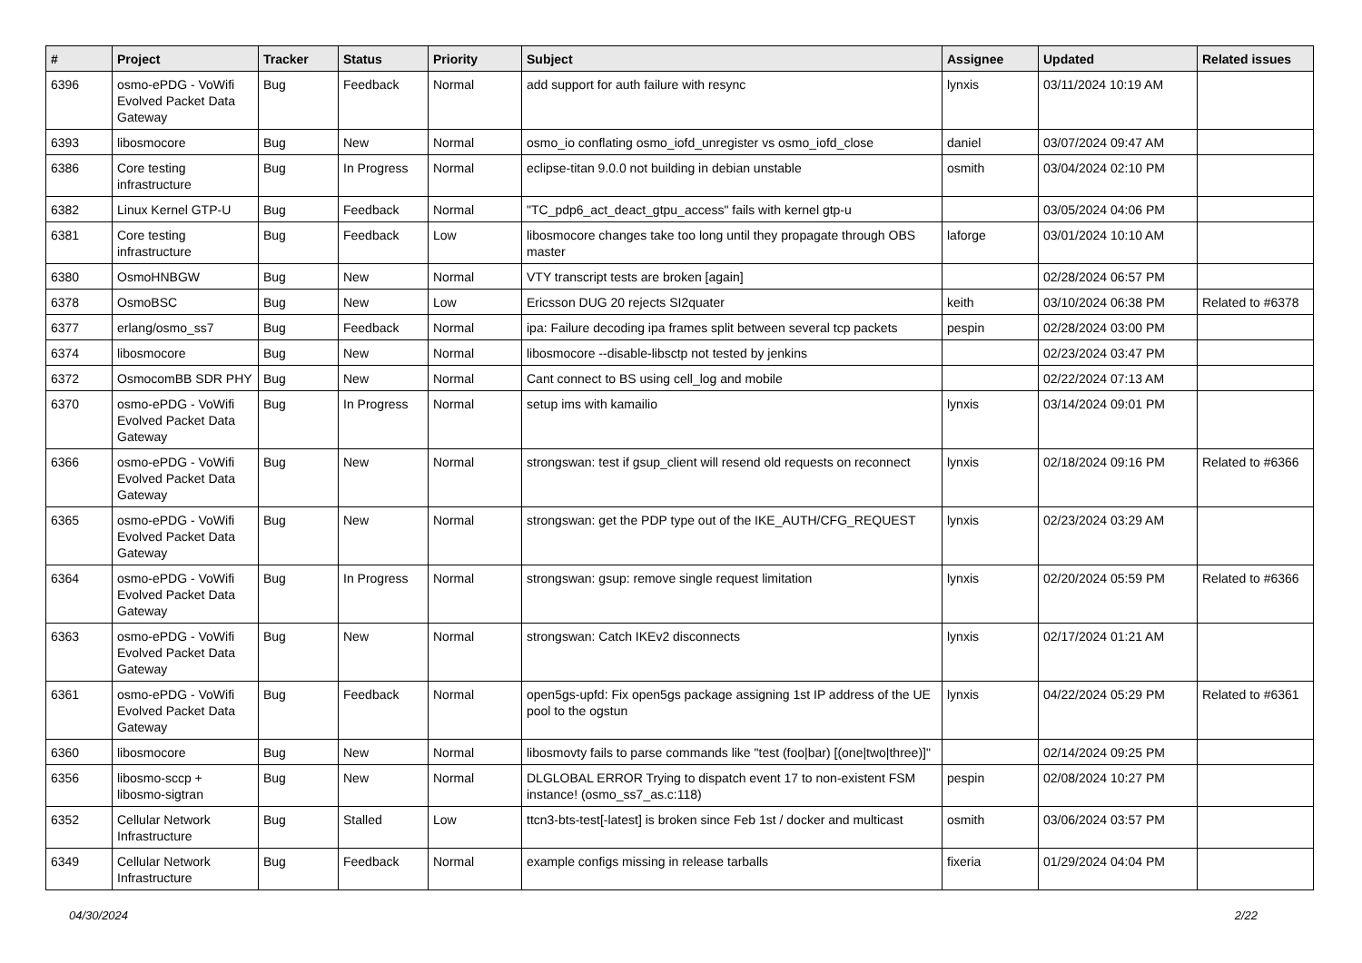| # | Project | Tracker | Status | Priority | Subject | Assignee | Updated | Related issues |
| --- | --- | --- | --- | --- | --- | --- | --- | --- |
| 6396 | osmo-ePDG - VoWifi Evolved Packet Data Gateway | Bug | Feedback | Normal | add support for auth failure with resync | lynxis | 03/11/2024 10:19 AM | |
| 6393 | libosmocore | Bug | New | Normal | osmo_io conflating osmo_iofd_unregister vs osmo_iofd_close | daniel | 03/07/2024 09:47 AM | |
| 6386 | Core testing infrastructure | Bug | In Progress | Normal | eclipse-titan 9.0.0 not building in debian unstable | osmith | 03/04/2024 02:10 PM | |
| 6382 | Linux Kernel GTP-U | Bug | Feedback | Normal | "TC_pdp6_act_deact_gtpu_access" fails with kernel gtp-u | | 03/05/2024 04:06 PM | |
| 6381 | Core testing infrastructure | Bug | Feedback | Low | libosmocore changes take too long until they propagate through OBS master | laforge | 03/01/2024 10:10 AM | |
| 6380 | OsmoHNBGW | Bug | New | Normal | VTY transcript tests are broken [again] | | 02/28/2024 06:57 PM | |
| 6378 | OsmoBSC | Bug | New | Low | Ericsson DUG 20 rejects SI2quater | keith | 03/10/2024 06:38 PM | Related to #6378 |
| 6377 | erlang/osmo_ss7 | Bug | Feedback | Normal | ipa: Failure decoding ipa frames split between several tcp packets | pespin | 02/28/2024 03:00 PM | |
| 6374 | libosmocore | Bug | New | Normal | libosmocore --disable-libsctp not tested by jenkins | | 02/23/2024 03:47 PM | |
| 6372 | OsmocomBB SDR PHY | Bug | New | Normal | Cant connect to BS using cell_log and mobile | | 02/22/2024 07:13 AM | |
| 6370 | osmo-ePDG - VoWifi Evolved Packet Data Gateway | Bug | In Progress | Normal | setup ims with kamailio | lynxis | 03/14/2024 09:01 PM | |
| 6366 | osmo-ePDG - VoWifi Evolved Packet Data Gateway | Bug | New | Normal | strongswan: test if gsup_client will resend old requests on reconnect | lynxis | 02/18/2024 09:16 PM | Related to #6366 |
| 6365 | osmo-ePDG - VoWifi Evolved Packet Data Gateway | Bug | New | Normal | strongswan: get the PDP type out of the IKE_AUTH/CFG_REQUEST | lynxis | 02/23/2024 03:29 AM | |
| 6364 | osmo-ePDG - VoWifi Evolved Packet Data Gateway | Bug | In Progress | Normal | strongswan: gsup: remove single request limitation | lynxis | 02/20/2024 05:59 PM | Related to #6366 |
| 6363 | osmo-ePDG - VoWifi Evolved Packet Data Gateway | Bug | New | Normal | strongswan: Catch IKEv2 disconnects | lynxis | 02/17/2024 01:21 AM | |
| 6361 | osmo-ePDG - VoWifi Evolved Packet Data Gateway | Bug | Feedback | Normal | open5gs-upfd: Fix open5gs package assigning 1st IP address of the UE pool to the ogstun | lynxis | 04/22/2024 05:29 PM | Related to #6361 |
| 6360 | libosmocore | Bug | New | Normal | libosmovty fails to parse commands like "test (foo/bar) [(one/two/three)]" | | 02/14/2024 09:25 PM | |
| 6356 | libosmo-sccp + libosmo-sigtran | Bug | New | Normal | DLGLOBAL ERROR Trying to dispatch event 17 to non-existent FSM instance! (osmo_ss7_as.c:118) | pespin | 02/08/2024 10:27 PM | |
| 6352 | Cellular Network Infrastructure | Bug | Stalled | Low | ttcn3-bts-test[-latest] is broken since Feb 1st / docker and multicast | osmith | 03/06/2024 03:57 PM | |
| 6349 | Cellular Network Infrastructure | Bug | Feedback | Normal | example configs missing in release tarballs | fixeria | 01/29/2024 04:04 PM | |
04/30/2024 2/22